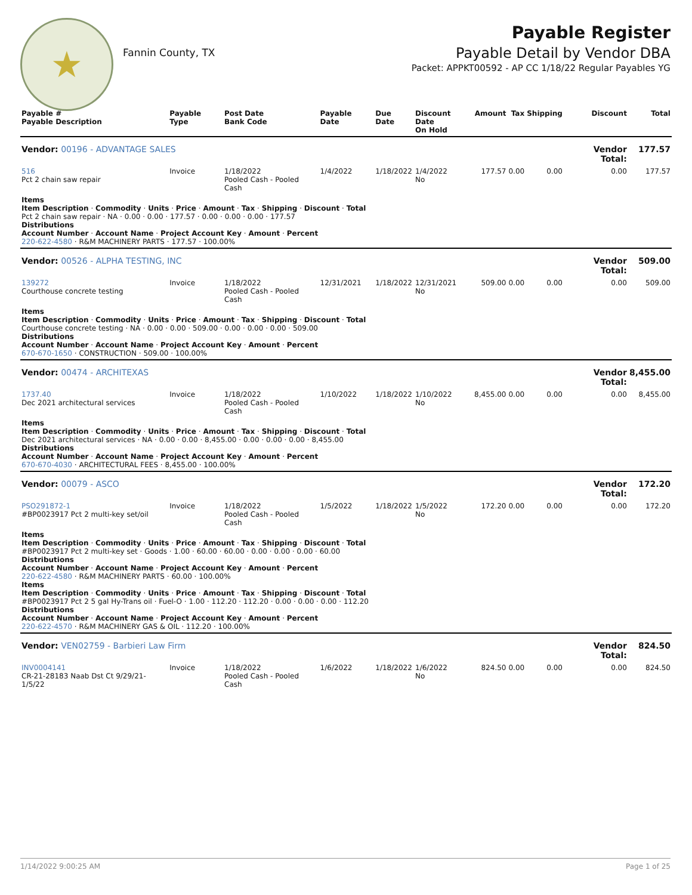★
Fannin County, TX
Payable Register
Payable Detail by Vendor DBA
Packet: APPKT00592 - AP CC 1/18/22 Regular Payables YG
| Payable # Payable Description | Payable Type | Post Date Bank Code | Payable Date | Due Date | Discount Date On Hold | Amount | Tax | Shipping | Discount | Total |
| --- | --- | --- | --- | --- | --- | --- | --- | --- | --- | --- |
| Vendor: 00196 - ADVANTAGE SALES | | | | | | | | | Vendor Total: | 177.57 |
| 516 Pct 2 chain saw repair | Invoice | 1/18/2022 Pooled Cash - Pooled Cash | 1/4/2022 | 1/18/2022 | 1/4/2022 No | 177.57 | 0.00 | 0.00 | 0.00 | 177.57 |
| Items Item Description · Commodity · Units · Price · Amount · Tax · Shipping · Discount · Total Pct 2 chain saw repair · NA · 0.00 · 0.00 · 177.57 · 0.00 · 0.00 · 0.00 · 177.57 Distributions Account Number · Account Name · Project Account Key · Amount · Percent 220-622-4580 · R&M MACHINERY PARTS · 177.57 · 100.00% | | | | | | | | | | |
| Vendor: 00526 - ALPHA TESTING, INC | | | | | | | | | Vendor Total: | 509.00 |
| 139272 Courthouse concrete testing | Invoice | 1/18/2022 Pooled Cash - Pooled Cash | 12/31/2021 | 1/18/2022 | 12/31/2021 No | 509.00 | 0.00 | 0.00 | 0.00 | 509.00 |
| Items Item Description · Commodity · Units · Price · Amount · Tax · Shipping · Discount · Total Courthouse concrete testing · NA · 0.00 · 0.00 · 509.00 · 0.00 · 0.00 · 0.00 · 509.00 Distributions Account Number · Account Name · Project Account Key · Amount · Percent 670-670-1650 · CONSTRUCTION · 509.00 · 100.00% | | | | | | | | | | |
| Vendor: 00474 - ARCHITEXAS | | | | | | | | | Vendor Total: | 8,455.00 |
| 1737.40 Dec 2021 architectural services | Invoice | 1/18/2022 Pooled Cash - Pooled Cash | 1/10/2022 | 1/18/2022 | 1/10/2022 No | 8,455.00 | 0.00 | 0.00 | 0.00 | 8,455.00 |
| Items Item Description · Commodity · Units · Price · Amount · Tax · Shipping · Discount · Total Dec 2021 architectural services · NA · 0.00 · 0.00 · 8,455.00 · 0.00 · 0.00 · 0.00 · 8,455.00 Distributions Account Number · Account Name · Project Account Key · Amount · Percent 670-670-4030 · ARCHITECTURAL FEES · 8,455.00 · 100.00% | | | | | | | | | | |
| Vendor: 00079 - ASCO | | | | | | | | | Vendor Total: | 172.20 |
| PSO291872-1 #BP0023917 Pct 2 multi-key set/oil | Invoice | 1/18/2022 Pooled Cash - Pooled Cash | 1/5/2022 | 1/18/2022 | 1/5/2022 No | 172.20 | 0.00 | 0.00 | 0.00 | 172.20 |
| Items Item Description · Commodity · Units · Price · Amount · Tax · Shipping · Discount · Total #BP0023917 Pct 2 multi-key set · Goods · 1.00 · 60.00 · 60.00 · 0.00 · 0.00 · 0.00 · 60.00 Distributions Account Number · Account Name · Project Account Key · Amount · Percent 220-622-4580 · R&M MACHINERY PARTS · 60.00 · 100.00% Items Item Description · Commodity · Units · Price · Amount · Tax · Shipping · Discount · Total #BP0023917 Pct 2 5 gal Hy-Trans oil · Fuel-O · 1.00 · 112.20 · 112.20 · 0.00 · 0.00 · 0.00 · 112.20 Distributions Account Number · Account Name · Project Account Key · Amount · Percent 220-622-4570 · R&M MACHINERY GAS & OIL · 112.20 · 100.00% | | | | | | | | | | |
| Vendor: VEN02759 - Barbieri Law Firm | | | | | | | | | Vendor Total: | 824.50 |
| INV0004141 CR-21-28183 Naab Dst Ct 9/29/21-1/5/22 | Invoice | 1/18/2022 Pooled Cash - Pooled Cash | 1/6/2022 | 1/18/2022 | 1/6/2022 No | 824.50 | 0.00 | 0.00 | 0.00 | 824.50 |
1/14/2022 9:00:25 AM Page 1 of 25